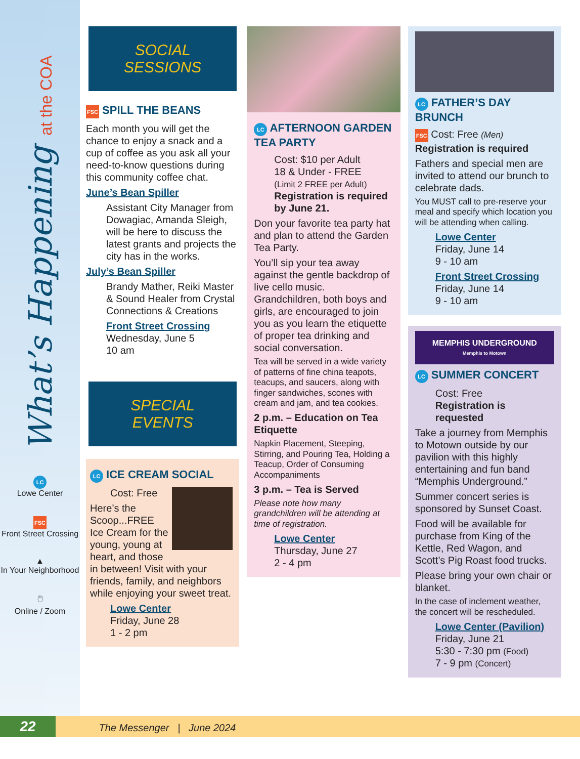What’s Happening at the COA
LC
Lowe Center
FSC
Front Street Crossing
▲
In Your Neighborhood
🖱
Online / Zoom
SOCIAL SESSIONS
FSC SPILL THE BEANS
Each month you will get the chance to enjoy a snack and a cup of coffee as you ask all your need-to-know questions during this community coffee chat.
June’s Bean Spiller
Assistant City Manager from Dowagiac, Amanda Sleigh, will be here to discuss the latest grants and projects the city has in the works.
July’s Bean Spiller
Brandy Mather, Reiki Master & Sound Healer from Crystal Connections & Creations
Front Street Crossing
Wednesday, June 5
10 am
SPECIAL EVENTS
LC ICE CREAM SOCIAL
Cost: Free
Here’s the Scoop...FREE Ice Cream for the young, young at heart, and those in between! Visit with your friends, family, and neighbors while enjoying your sweet treat.
Lowe Center
Friday, June 28
1 - 2 pm
LC AFTERNOON GARDEN TEA PARTY
Cost: $10 per Adult
18 & Under - FREE
(Limit 2 FREE per Adult)
Registration is required by June 21.
Don your favorite tea party hat and plan to attend the Garden Tea Party.
You’ll sip your tea away against the gentle backdrop of live cello music. Grandchildren, both boys and girls, are encouraged to join you as you learn the etiquette of proper tea drinking and social conversation.
Tea will be served in a wide variety of patterns of fine china teapots, teacups, and saucers, along with finger sandwiches, scones with cream and jam, and tea cookies.
2 p.m. – Education on Tea Etiquette
Napkin Placement, Steeping, Stirring, and Pouring Tea, Holding a Teacup, Order of Consuming Accompaniments
3 p.m. – Tea is Served
Please note how many grandchildren will be attending at time of registration.
Lowe Center
Thursday, June 27
2 - 4 pm
LC FATHER’S DAY BRUNCH
FSC Cost: Free (Men)
Registration is required
Fathers and special men are invited to attend our brunch to celebrate dads.
You MUST call to pre-reserve your meal and specify which location you will be attending when calling.
Lowe Center
Friday, June 14
9 - 10 am
Front Street Crossing
Friday, June 14
9 - 10 am
MEMPHIS UNDERGROUND
Memphis to Motown
LC SUMMER CONCERT
Cost: Free
Registration is requested
Take a journey from Memphis to Motown outside by our pavilion with this highly entertaining and fun band “Memphis Underground.”
Summer concert series is sponsored by Sunset Coast.
Food will be available for purchase from King of the Kettle, Red Wagon, and Scott’s Pig Roast food trucks.
Please bring your own chair or blanket.
In the case of inclement weather, the concert will be rescheduled.
Lowe Center (Pavilion)
Friday, June 21
5:30 - 7:30 pm (Food)
7 - 9 pm (Concert)
22 The Messenger | June 2024